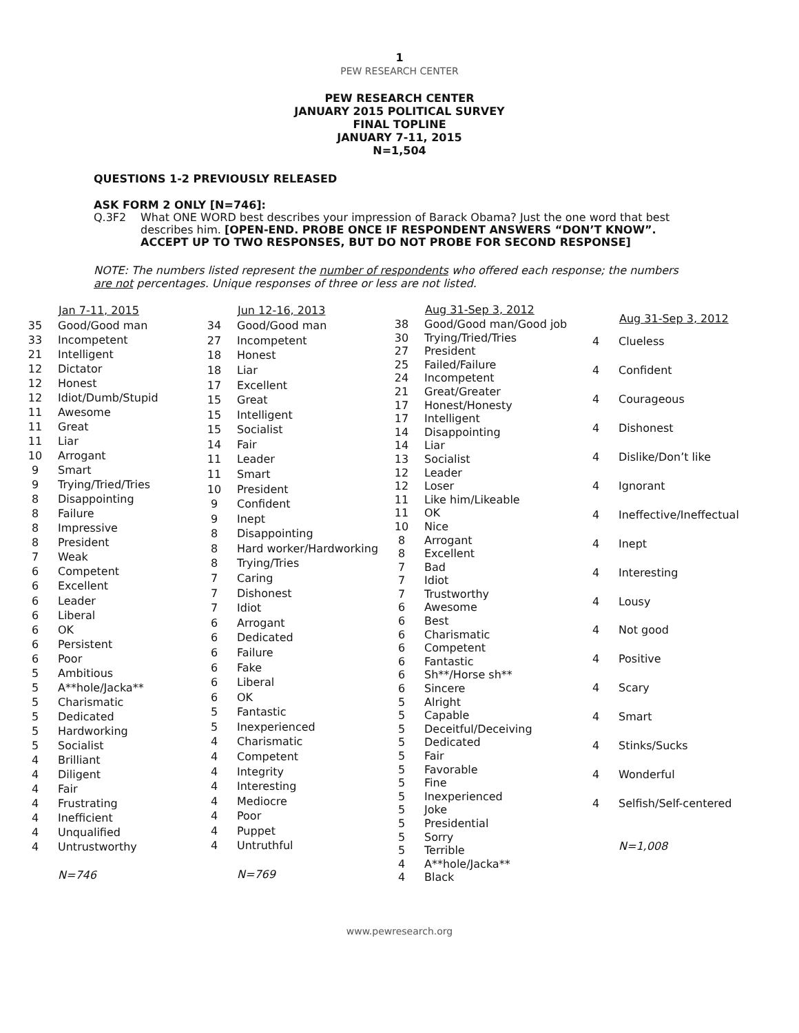1
PEW RESEARCH CENTER
PEW RESEARCH CENTER
JANUARY 2015 POLITICAL SURVEY
FINAL TOPLINE
JANUARY 7-11, 2015
N=1,504
QUESTIONS 1-2 PREVIOUSLY RELEASED
ASK FORM 2 ONLY [N=746]:
Q.3F2 What ONE WORD best describes your impression of Barack Obama? Just the one word that best describes him. [OPEN-END. PROBE ONCE IF RESPONDENT ANSWERS “DON’T KNOW”. ACCEPT UP TO TWO RESPONSES, BUT DO NOT PROBE FOR SECOND RESPONSE]
NOTE: The numbers listed represent the number of respondents who offered each response; the numbers are not percentages. Unique responses of three or less are not listed.
| | Jan 7-11, 2015 |
| --- | --- |
| 35 | Good/Good man |
| 33 | Incompetent |
| 21 | Intelligent |
| 12 | Dictator |
| 12 | Honest |
| 12 | Idiot/Dumb/Stupid |
| 11 | Awesome |
| 11 | Great |
| 11 | Liar |
| 10 | Arrogant |
| 9 | Smart |
| 9 | Trying/Tried/Tries |
| 8 | Disappointing |
| 8 | Failure |
| 8 | Impressive |
| 8 | President |
| 7 | Weak |
| 6 | Competent |
| 6 | Excellent |
| 6 | Leader |
| 6 | Liberal |
| 6 | OK |
| 6 | Persistent |
| 6 | Poor |
| 5 | Ambitious |
| 5 | A**hole/Jacka** |
| 5 | Charismatic |
| 5 | Dedicated |
| 5 | Hardworking |
| 5 | Socialist |
| 4 | Brilliant |
| 4 | Diligent |
| 4 | Fair |
| 4 | Frustrating |
| 4 | Inefficient |
| 4 | Unqualified |
| 4 | Untrustworthy |
| | N=746 |
| | Jun 12-16, 2013 |
| --- | --- |
| 34 | Good/Good man |
| 27 | Incompetent |
| 18 | Honest |
| 18 | Liar |
| 17 | Excellent |
| 15 | Great |
| 15 | Intelligent |
| 15 | Socialist |
| 14 | Fair |
| 11 | Leader |
| 11 | Smart |
| 10 | President |
| 9 | Confident |
| 9 | Inept |
| 8 | Disappointing |
| 8 | Hard worker/Hardworking |
| 8 | Trying/Tries |
| 7 | Caring |
| 7 | Dishonest |
| 7 | Idiot |
| 6 | Arrogant |
| 6 | Dedicated |
| 6 | Failure |
| 6 | Fake |
| 6 | Liberal |
| 6 | OK |
| 5 | Fantastic |
| 5 | Inexperienced |
| 4 | Charismatic |
| 4 | Competent |
| 4 | Integrity |
| 4 | Interesting |
| 4 | Mediocre |
| 4 | Poor |
| 4 | Puppet |
| 4 | Untruthful |
| | N=769 |
| | Aug 31-Sep 3, 2012 |
| --- | --- |
| 38 | Good/Good man/Good job |
| 30 | Trying/Tried/Tries |
| 27 | President |
| 25 | Failed/Failure |
| 24 | Incompetent |
| 21 | Great/Greater |
| 17 | Honest/Honesty |
| 17 | Intelligent |
| 14 | Disappointing |
| 14 | Liar |
| 13 | Socialist |
| 12 | Leader |
| 12 | Loser |
| 11 | Like him/Likeable |
| 11 | OK |
| 10 | Nice |
| 8 | Arrogant |
| 8 | Excellent |
| 7 | Bad |
| 7 | Idiot |
| 7 | Trustworthy |
| 6 | Awesome |
| 6 | Best |
| 6 | Charismatic |
| 6 | Competent |
| 6 | Fantastic |
| 6 | Sh**/Horse sh** |
| 6 | Sincere |
| 5 | Alright |
| 5 | Capable |
| 5 | Deceitful/Deceiving |
| 5 | Dedicated |
| 5 | Fair |
| 5 | Favorable |
| 5 | Fine |
| 5 | Inexperienced |
| 5 | Joke |
| 5 | Presidential |
| 5 | Sorry |
| 5 | Terrible |
| 4 | A**hole/Jacka** |
| 4 | Black |
| | Aug 31-Sep 3, 2012 |
| --- | --- |
| 4 | Clueless |
| 4 | Confident |
| 4 | Courageous |
| 4 | Dishonest |
| 4 | Dislike/Don’t like |
| 4 | Ignorant |
| 4 | Ineffective/Ineffectual |
| 4 | Inept |
| 4 | Interesting |
| 4 | Lousy |
| 4 | Not good |
| 4 | Positive |
| 4 | Scary |
| 4 | Smart |
| 4 | Stinks/Sucks |
| 4 | Wonderful |
| 4 | Selfish/Self-centered |
| | N=1,008 |
www.pewresearch.org